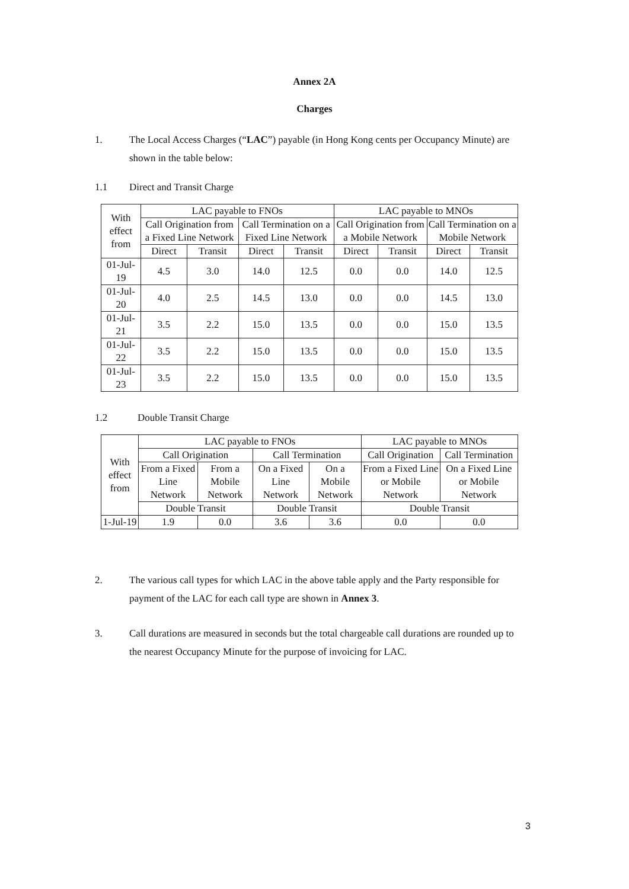Annex 2A
Charges
1. The Local Access Charges (“LAC”) payable (in Hong Kong cents per Occupancy Minute) are shown in the table below:
1.1 Direct and Transit Charge
| With effect from | LAC payable to FNOs | | | | LAC payable to MNOs | | | |
| --- | --- | --- | --- | --- | --- | --- | --- | --- |
| | Call Origination from a Fixed Line Network | | Call Termination on a Fixed Line Network | | Call Origination from a Mobile Network | | Call Termination on a Mobile Network | |
| | Direct | Transit | Direct | Transit | Direct | Transit | Direct | Transit |
| 01-Jul-19 | 4.5 | 3.0 | 14.0 | 12.5 | 0.0 | 0.0 | 14.0 | 12.5 |
| 01-Jul-20 | 4.0 | 2.5 | 14.5 | 13.0 | 0.0 | 0.0 | 14.5 | 13.0 |
| 01-Jul-21 | 3.5 | 2.2 | 15.0 | 13.5 | 0.0 | 0.0 | 15.0 | 13.5 |
| 01-Jul-22 | 3.5 | 2.2 | 15.0 | 13.5 | 0.0 | 0.0 | 15.0 | 13.5 |
| 01-Jul-23 | 3.5 | 2.2 | 15.0 | 13.5 | 0.0 | 0.0 | 15.0 | 13.5 |
1.2 Double Transit Charge
| With effect from | LAC payable to FNOs | | | | LAC payable to MNOs | |
| --- | --- | --- | --- | --- | --- | --- |
| | Call Origination | | Call Termination | | Call Origination | Call Termination |
| | From a Fixed Line Network | From a Mobile Network | On a Fixed Line Network | On a Mobile Network | From a Fixed Line or Mobile Network | On a Fixed Line or Mobile Network |
| | Double Transit | | Double Transit | | Double Transit | |
| 1-Jul-19 | 1.9 | 0.0 | 3.6 | 3.6 | 0.0 | 0.0 |
2. The various call types for which LAC in the above table apply and the Party responsible for payment of the LAC for each call type are shown in Annex 3.
3. Call durations are measured in seconds but the total chargeable call durations are rounded up to the nearest Occupancy Minute for the purpose of invoicing for LAC.
3